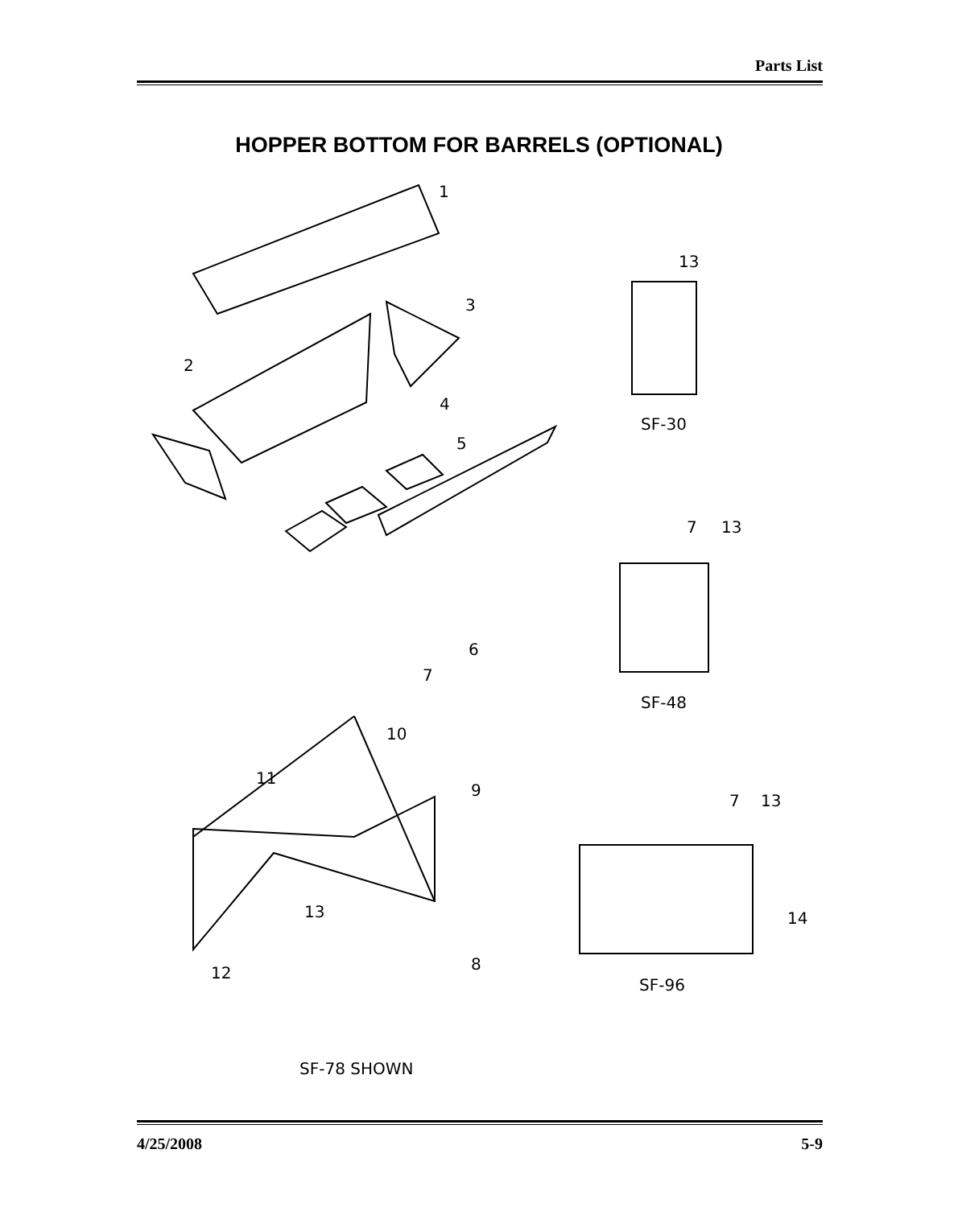Parts List
HOPPER BOTTOM FOR BARRELS (OPTIONAL)
1
2
3
4
5
6
7
8
9
10
11
12
13
13
SF-30
7 13
SF-48
7 13
14
SF-96
SF-78 SHOWN
4/25/2008 5-9